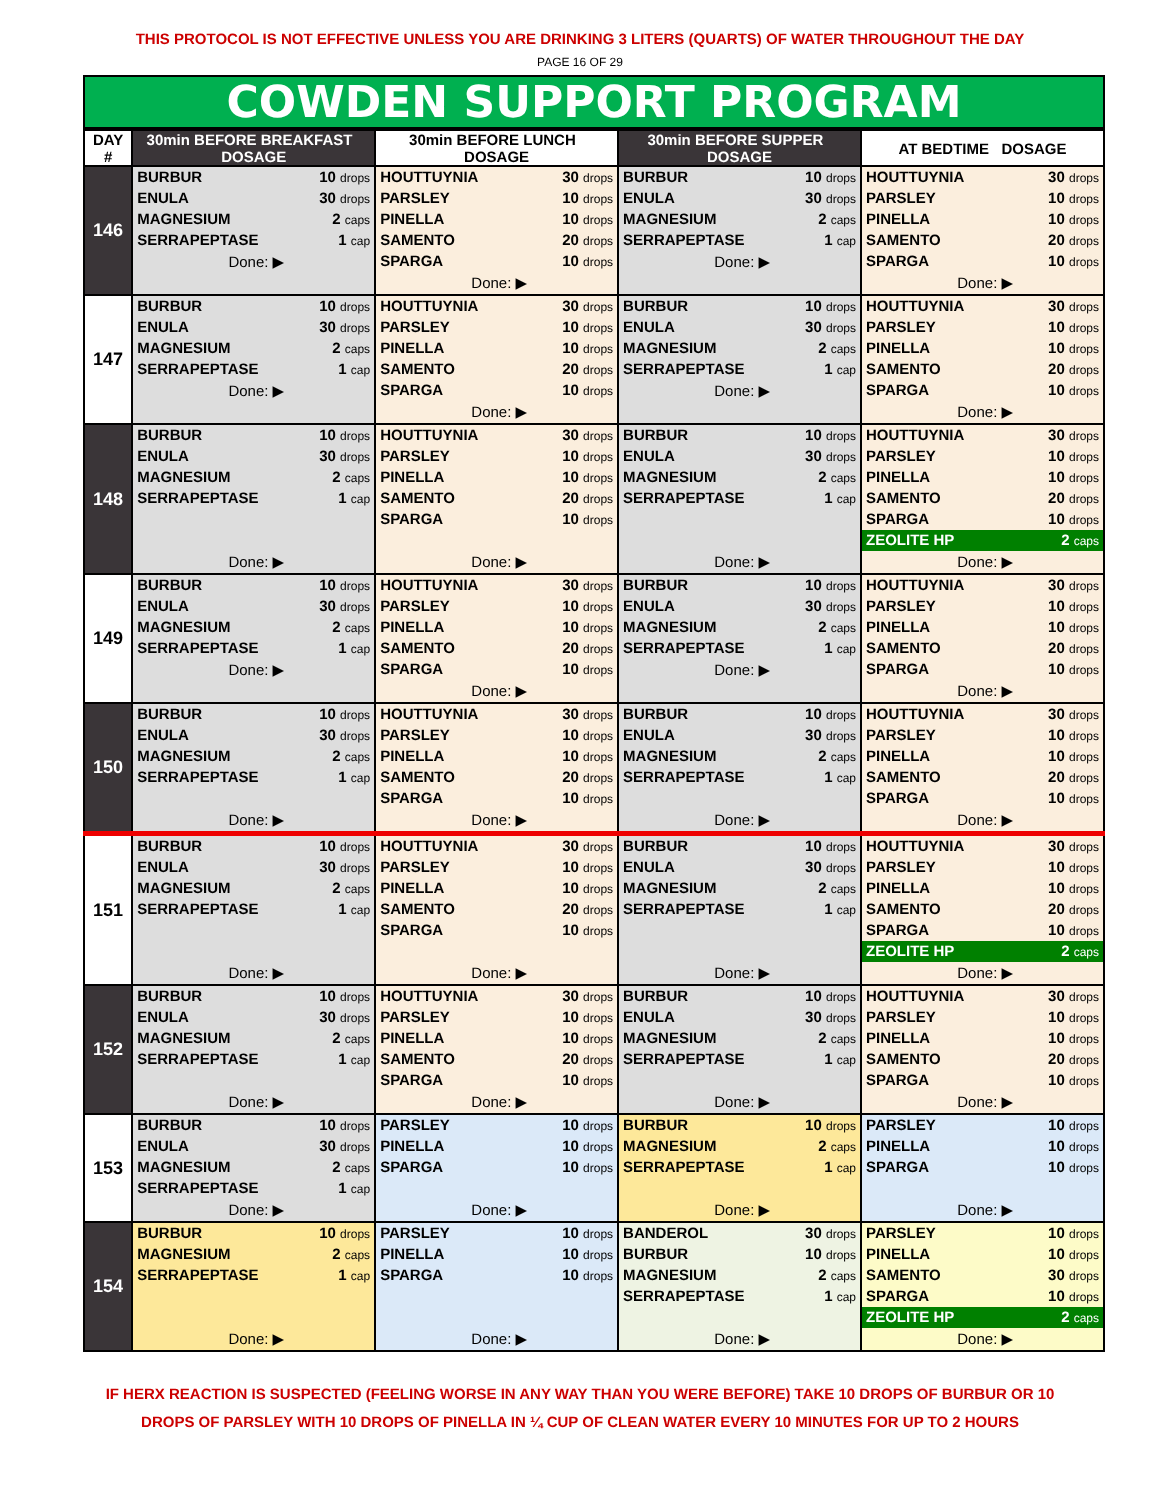THIS PROTOCOL IS NOT EFFECTIVE UNLESS YOU ARE DRINKING 3 LITERS (QUARTS) OF WATER THROUGHOUT THE DAY
PAGE 16 OF 29
COWDEN SUPPORT PROGRAM
| DAY # | 30min BEFORE BREAKFAST DOSAGE | 30min BEFORE LUNCH DOSAGE | 30min BEFORE SUPPER DOSAGE | AT BEDTIME DOSAGE |
| --- | --- | --- | --- | --- |
| 146 | BURBUR 10 drops ENULA 30 drops MAGNESIUM 2 caps SERRAPEPTASE 1 cap Done: ▶ | HOUTTUYNIA 30 drops PARSLEY 10 drops PINELLA 10 drops SAMENTO 20 drops SPARGA 10 drops Done: ▶ | BURBUR 10 drops ENULA 30 drops MAGNESIUM 2 caps SERRAPEPTASE 1 cap Done: ▶ | HOUTTUYNIA 30 drops PARSLEY 10 drops PINELLA 10 drops SAMENTO 20 drops SPARGA 10 drops Done: ▶ |
| 147 | BURBUR 10 drops ENULA 30 drops MAGNESIUM 2 caps SERRAPEPTASE 1 cap Done: ▶ | HOUTTUYNIA 30 drops PARSLEY 10 drops PINELLA 10 drops SAMENTO 20 drops SPARGA 10 drops Done: ▶ | BURBUR 10 drops ENULA 30 drops MAGNESIUM 2 caps SERRAPEPTASE 1 cap Done: ▶ | HOUTTUYNIA 30 drops PARSLEY 10 drops PINELLA 10 drops SAMENTO 20 drops SPARGA 10 drops Done: ▶ |
| 148 | BURBUR 10 drops ENULA 30 drops MAGNESIUM 2 caps SERRAPEPTASE 1 cap Done: ▶ | HOUTTUYNIA 30 drops PARSLEY 10 drops PINELLA 10 drops SAMENTO 20 drops SPARGA 10 drops Done: ▶ | BURBUR 10 drops ENULA 30 drops MAGNESIUM 2 caps SERRAPEPTASE 1 cap Done: ▶ | HOUTTUYNIA 30 drops PARSLEY 10 drops PINELLA 10 drops SAMENTO 20 drops SPARGA 10 drops ZEOLITE HP 2 caps Done: ▶ |
| 149 | BURBUR 10 drops ENULA 30 drops MAGNESIUM 2 caps SERRAPEPTASE 1 cap Done: ▶ | HOUTTUYNIA 30 drops PARSLEY 10 drops PINELLA 10 drops SAMENTO 20 drops SPARGA 10 drops Done: ▶ | BURBUR 10 drops ENULA 30 drops MAGNESIUM 2 caps SERRAPEPTASE 1 cap Done: ▶ | HOUTTUYNIA 30 drops PARSLEY 10 drops PINELLA 10 drops SAMENTO 20 drops SPARGA 10 drops Done: ▶ |
| 150 | BURBUR 10 drops ENULA 30 drops MAGNESIUM 2 caps SERRAPEPTASE 1 cap Done: ▶ | HOUTTUYNIA 30 drops PARSLEY 10 drops PINELLA 10 drops SAMENTO 20 drops SPARGA 10 drops Done: ▶ | BURBUR 10 drops ENULA 30 drops MAGNESIUM 2 caps SERRAPEPTASE 1 cap Done: ▶ | HOUTTUYNIA 30 drops PARSLEY 10 drops PINELLA 10 drops SAMENTO 20 drops SPARGA 10 drops Done: ▶ |
| 151 | BURBUR 10 drops ENULA 30 drops MAGNESIUM 2 caps SERRAPEPTASE 1 cap Done: ▶ | HOUTTUYNIA 30 drops PARSLEY 10 drops PINELLA 10 drops SAMENTO 20 drops SPARGA 10 drops Done: ▶ | BURBUR 10 drops ENULA 30 drops MAGNESIUM 2 caps SERRAPEPTASE 1 cap Done: ▶ | HOUTTUYNIA 30 drops PARSLEY 10 drops PINELLA 10 drops SAMENTO 20 drops SPARGA 10 drops ZEOLITE HP 2 caps Done: ▶ |
| 152 | BURBUR 10 drops ENULA 30 drops MAGNESIUM 2 caps SERRAPEPTASE 1 cap Done: ▶ | HOUTTUYNIA 30 drops PARSLEY 10 drops PINELLA 10 drops SAMENTO 20 drops SPARGA 10 drops Done: ▶ | BURBUR 10 drops ENULA 30 drops MAGNESIUM 2 caps SERRAPEPTASE 1 cap Done: ▶ | HOUTTUYNIA 30 drops PARSLEY 10 drops PINELLA 10 drops SAMENTO 20 drops SPARGA 10 drops Done: ▶ |
| 153 | BURBUR 10 drops ENULA 30 drops MAGNESIUM 2 caps SERRAPEPTASE 1 cap Done: ▶ | PARSLEY 10 drops PINELLA 10 drops SPARGA 10 drops Done: ▶ | BURBUR 10 drops MAGNESIUM 2 caps SERRAPEPTASE 1 cap Done: ▶ | PARSLEY 10 drops PINELLA 10 drops SPARGA 10 drops Done: ▶ |
| 154 | BURBUR 10 drops MAGNESIUM 2 caps SERRAPEPTASE 1 cap Done: ▶ | PARSLEY 10 drops PINELLA 10 drops SPARGA 10 drops Done: ▶ | BANDEROL 30 drops BURBUR 10 drops MAGNESIUM 2 caps SERRAPEPTASE 1 cap Done: ▶ | PARSLEY 10 drops PINELLA 10 drops SAMENTO 30 drops SPARGA 10 drops ZEOLITE HP 2 caps Done: ▶ |
IF HERX REACTION IS SUSPECTED (FEELING WORSE IN ANY WAY THAN YOU WERE BEFORE) TAKE 10 DROPS OF BURBUR OR 10
DROPS OF PARSLEY WITH 10 DROPS OF PINELLA IN ¼ CUP OF CLEAN WATER EVERY 10 MINUTES FOR UP TO 2 HOURS